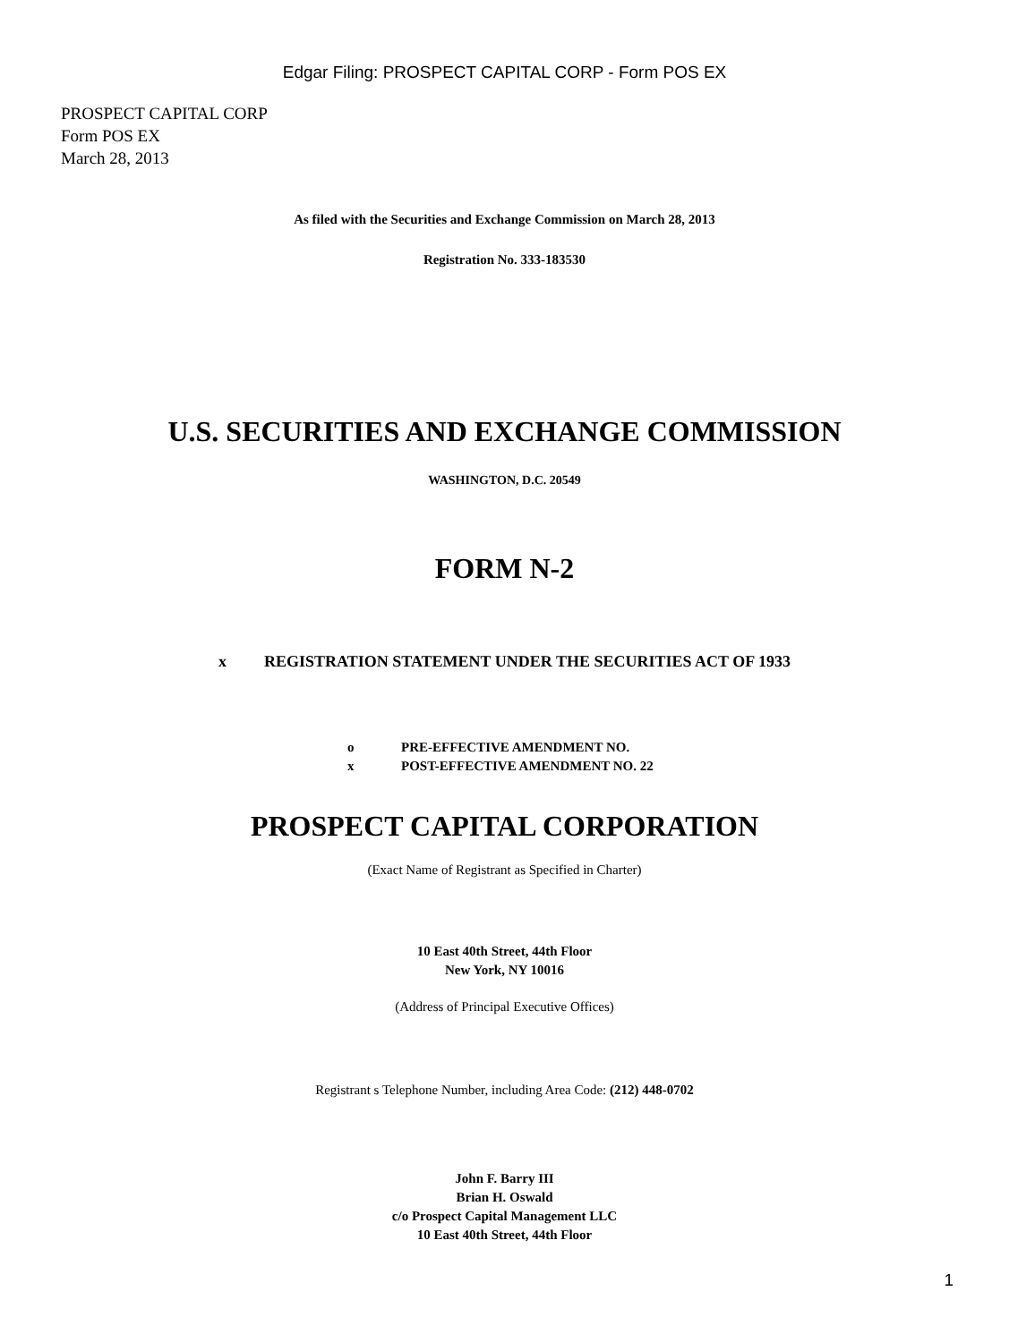Edgar Filing: PROSPECT CAPITAL CORP - Form POS EX
PROSPECT CAPITAL CORP
Form POS EX
March 28, 2013
As filed with the Securities and Exchange Commission on March 28, 2013
Registration No. 333-183530
U.S. SECURITIES AND EXCHANGE COMMISSION
WASHINGTON, D.C. 20549
FORM N-2
x REGISTRATION STATEMENT UNDER THE SECURITIES ACT OF 1933
o PRE-EFFECTIVE AMENDMENT NO.
x POST-EFFECTIVE AMENDMENT NO. 22
PROSPECT CAPITAL CORPORATION
(Exact Name of Registrant as Specified in Charter)
10 East 40th Street, 44th Floor
New York, NY 10016
(Address of Principal Executive Offices)
Registrant s Telephone Number, including Area Code: (212) 448-0702
John F. Barry III
Brian H. Oswald
c/o Prospect Capital Management LLC
10 East 40th Street, 44th Floor
1